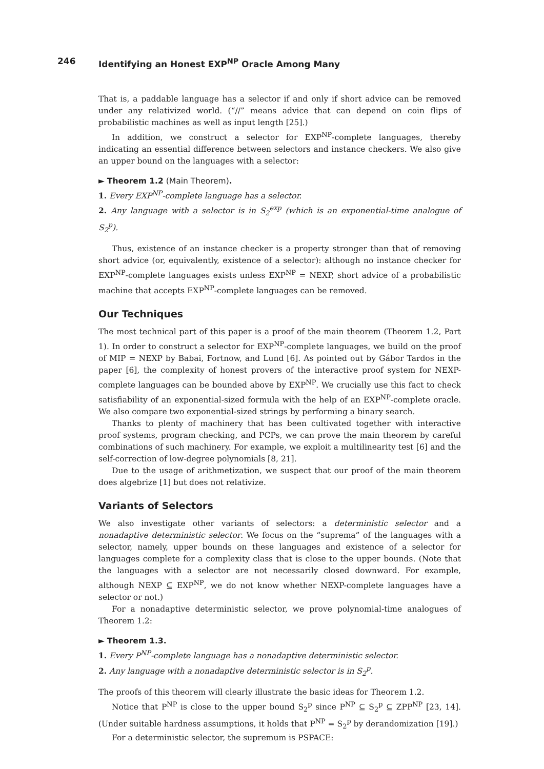246 Identifying an Honest EXP<sup>NP</sup> Oracle Among Many
That is, a paddable language has a selector if and only if short advice can be removed under any relativized world. (“//” means advice that can depend on coin flips of probabilistic machines as well as input length [25].)
In addition, we construct a selector for EXP<sup>NP</sup>-complete languages, thereby indicating an essential difference between selectors and instance checkers. We also give an upper bound on the languages with a selector:
► Theorem 1.2 (Main Theorem).
1. Every EXP<sup>NP</sup>-complete language has a selector.
2. Any language with a selector is in S<sub>2</sub><sup>exp</sup> (which is an exponential-time analogue of S<sub>2</sub><sup>p</sup>).
Thus, existence of an instance checker is a property stronger than that of removing short advice (or, equivalently, existence of a selector): although no instance checker for EXP<sup>NP</sup>-complete languages exists unless EXP<sup>NP</sup> = NEXP, short advice of a probabilistic machine that accepts EXP<sup>NP</sup>-complete languages can be removed.
Our Techniques
The most technical part of this paper is a proof of the main theorem (Theorem 1.2, Part 1). In order to construct a selector for EXP<sup>NP</sup>-complete languages, we build on the proof of MIP = NEXP by Babai, Fortnow, and Lund [6]. As pointed out by Gábor Tardos in the paper [6], the complexity of honest provers of the interactive proof system for NEXP-complete languages can be bounded above by EXP<sup>NP</sup>. We crucially use this fact to check satisfiability of an exponential-sized formula with the help of an EXP<sup>NP</sup>-complete oracle. We also compare two exponential-sized strings by performing a binary search.
Thanks to plenty of machinery that has been cultivated together with interactive proof systems, program checking, and PCPs, we can prove the main theorem by careful combinations of such machinery. For example, we exploit a multilinearity test [6] and the self-correction of low-degree polynomials [8, 21].
Due to the usage of arithmetization, we suspect that our proof of the main theorem does algebrize [1] but does not relativize.
Variants of Selectors
We also investigate other variants of selectors: a deterministic selector and a nonadaptive deterministic selector. We focus on the “suprema” of the languages with a selector, namely, upper bounds on these languages and existence of a selector for languages complete for a complexity class that is close to the upper bounds. (Note that the languages with a selector are not necessarily closed downward. For example, although NEXP ⊆ EXP<sup>NP</sup>, we do not know whether NEXP-complete languages have a selector or not.)
For a nonadaptive deterministic selector, we prove polynomial-time analogues of Theorem 1.2:
► Theorem 1.3.
1. Every P<sup>NP</sup>-complete language has a nonadaptive deterministic selector.
2. Any language with a nonadaptive deterministic selector is in S<sub>2</sub><sup>p</sup>.
The proofs of this theorem will clearly illustrate the basic ideas for Theorem 1.2.
Notice that P<sup>NP</sup> is close to the upper bound S<sub>2</sub><sup>p</sup> since P<sup>NP</sup> ⊆ S<sub>2</sub><sup>p</sup> ⊆ ZPP<sup>NP</sup> [23, 14]. (Under suitable hardness assumptions, it holds that P<sup>NP</sup> = S<sub>2</sub><sup>p</sup> by derandomization [19].)
For a deterministic selector, the supremum is PSPACE: